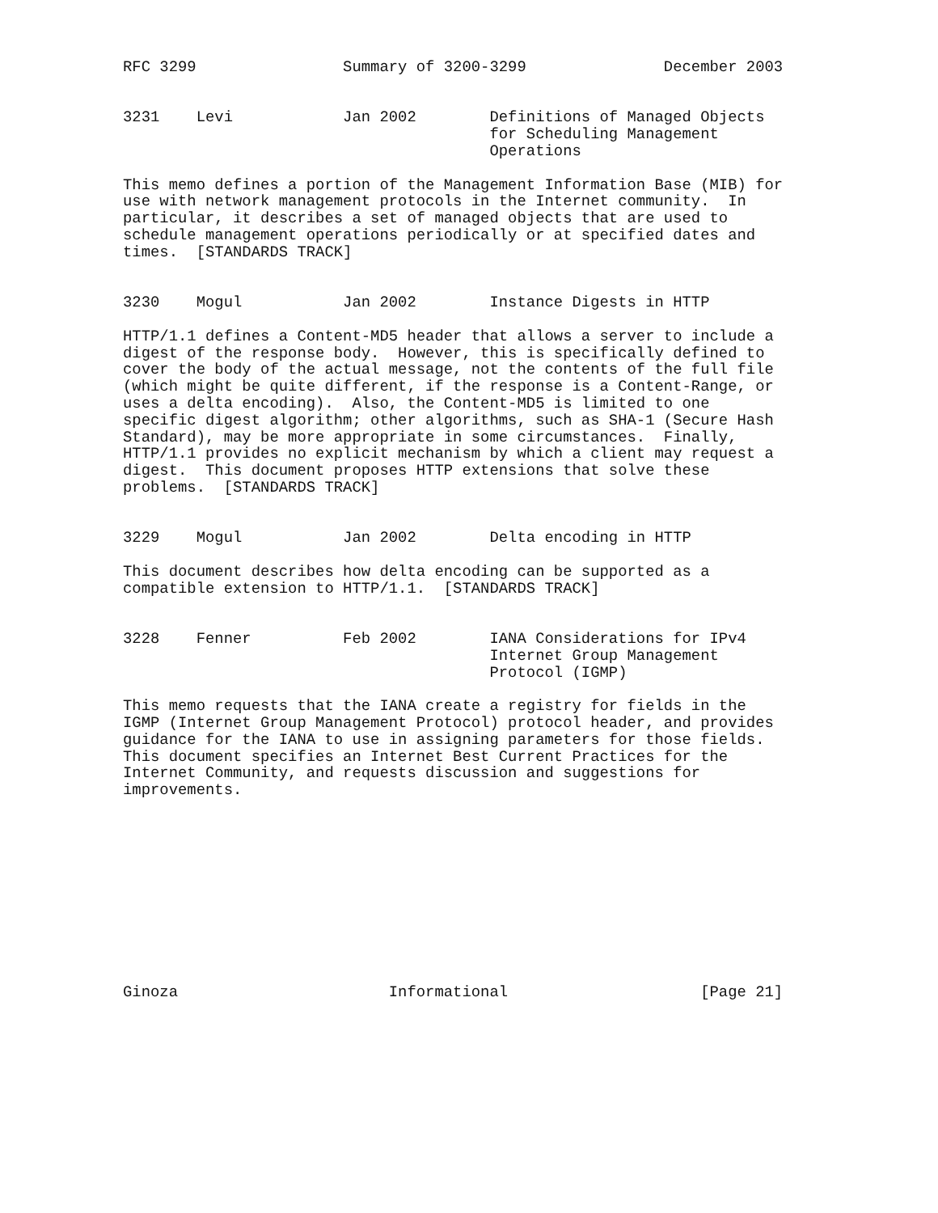RFC 3299                Summary of 3200-3299               December 2003


3231    Levi            Jan 2002        Definitions of Managed Objects
                                        for Scheduling Management
                                        Operations

This memo defines a portion of the Management Information Base (MIB) for
use with network management protocols in the Internet community.  In
particular, it describes a set of managed objects that are used to
schedule management operations periodically or at specified dates and
times.  [STANDARDS TRACK]


3230    Mogul           Jan 2002        Instance Digests in HTTP

HTTP/1.1 defines a Content-MD5 header that allows a server to include a
digest of the response body.  However, this is specifically defined to
cover the body of the actual message, not the contents of the full file
(which might be quite different, if the response is a Content-Range, or
uses a delta encoding).  Also, the Content-MD5 is limited to one
specific digest algorithm; other algorithms, such as SHA-1 (Secure Hash
Standard), may be more appropriate in some circumstances.  Finally,
HTTP/1.1 provides no explicit mechanism by which a client may request a
digest.  This document proposes HTTP extensions that solve these
problems.  [STANDARDS TRACK]


3229    Mogul           Jan 2002        Delta encoding in HTTP

This document describes how delta encoding can be supported as a
compatible extension to HTTP/1.1.  [STANDARDS TRACK]


3228    Fenner          Feb 2002        IANA Considerations for IPv4
                                        Internet Group Management
                                        Protocol (IGMP)

This memo requests that the IANA create a registry for fields in the
IGMP (Internet Group Management Protocol) protocol header, and provides
guidance for the IANA to use in assigning parameters for those fields.
This document specifies an Internet Best Current Practices for the
Internet Community, and requests discussion and suggestions for
improvements.











Ginoza                       Informational                     [Page 21]